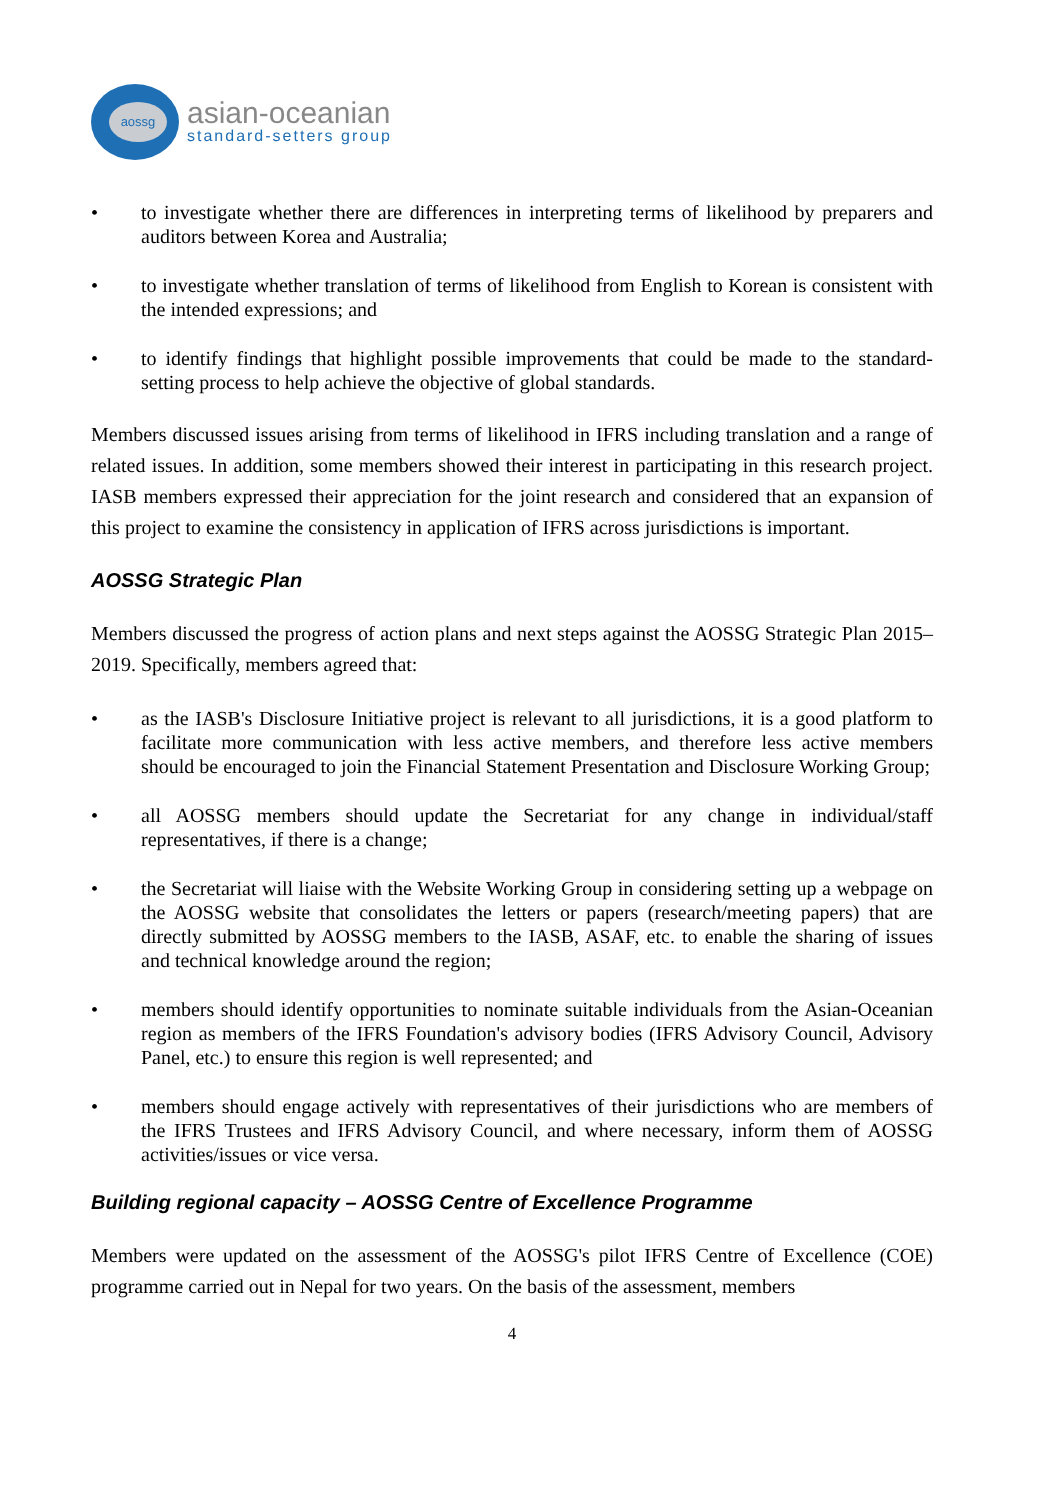aossg
asian-oceanian
standard-setters group
• to investigate whether there are differences in interpreting terms of likelihood by preparers and auditors between Korea and Australia;
• to investigate whether translation of terms of likelihood from English to Korean is consistent with the intended expressions; and
• to identify findings that highlight possible improvements that could be made to the standard-setting process to help achieve the objective of global standards.
Members discussed issues arising from terms of likelihood in IFRS including translation and a range of related issues. In addition, some members showed their interest in participating in this research project. IASB members expressed their appreciation for the joint research and considered that an expansion of this project to examine the consistency in application of IFRS across jurisdictions is important.
AOSSG Strategic Plan
Members discussed the progress of action plans and next steps against the AOSSG Strategic Plan 2015–2019. Specifically, members agreed that:
• as the IASB's Disclosure Initiative project is relevant to all jurisdictions, it is a good platform to facilitate more communication with less active members, and therefore less active members should be encouraged to join the Financial Statement Presentation and Disclosure Working Group;
• all AOSSG members should update the Secretariat for any change in individual/staff representatives, if there is a change;
• the Secretariat will liaise with the Website Working Group in considering setting up a webpage on the AOSSG website that consolidates the letters or papers (research/meeting papers) that are directly submitted by AOSSG members to the IASB, ASAF, etc. to enable the sharing of issues and technical knowledge around the region;
• members should identify opportunities to nominate suitable individuals from the Asian-Oceanian region as members of the IFRS Foundation's advisory bodies (IFRS Advisory Council, Advisory Panel, etc.) to ensure this region is well represented; and
• members should engage actively with representatives of their jurisdictions who are members of the IFRS Trustees and IFRS Advisory Council, and where necessary, inform them of AOSSG activities/issues or vice versa.
Building regional capacity – AOSSG Centre of Excellence Programme
Members were updated on the assessment of the AOSSG's pilot IFRS Centre of Excellence (COE) programme carried out in Nepal for two years. On the basis of the assessment, members
4